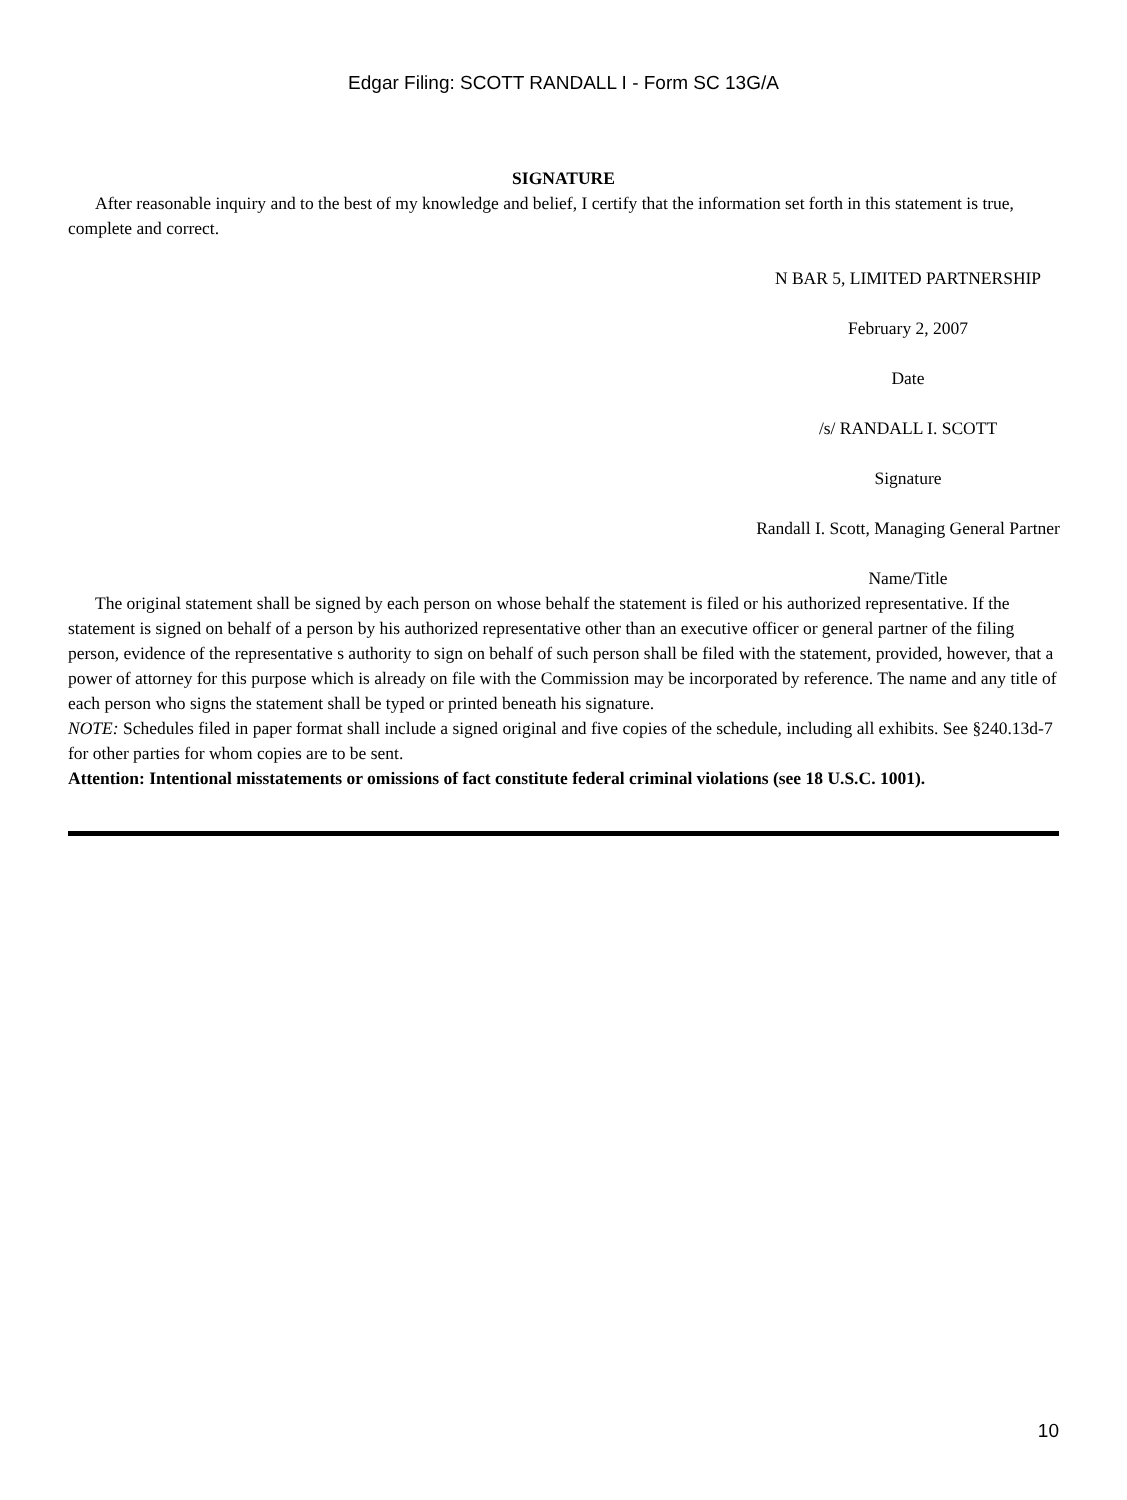Edgar Filing: SCOTT RANDALL I - Form SC 13G/A
SIGNATURE
After reasonable inquiry and to the best of my knowledge and belief, I certify that the information set forth in this statement is true, complete and correct.
N BAR 5, LIMITED PARTNERSHIP
February 2, 2007
Date
/s/ RANDALL I. SCOTT
Signature
Randall I. Scott, Managing General Partner
Name/Title
The original statement shall be signed by each person on whose behalf the statement is filed or his authorized representative. If the statement is signed on behalf of a person by his authorized representative other than an executive officer or general partner of the filing person, evidence of the representative s authority to sign on behalf of such person shall be filed with the statement, provided, however, that a power of attorney for this purpose which is already on file with the Commission may be incorporated by reference. The name and any title of each person who signs the statement shall be typed or printed beneath his signature.
NOTE: Schedules filed in paper format shall include a signed original and five copies of the schedule, including all exhibits. See §240.13d-7 for other parties for whom copies are to be sent.
Attention: Intentional misstatements or omissions of fact constitute federal criminal violations (see 18 U.S.C. 1001).
10